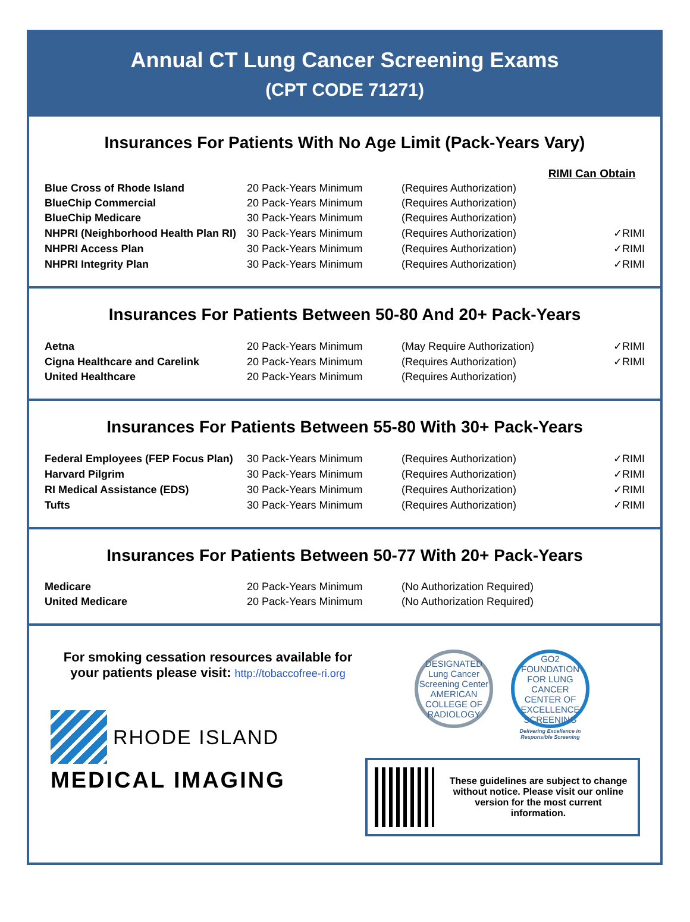Annual CT Lung Cancer Screening Exams
(CPT CODE 71271)
Insurances For Patients With No Age Limit (Pack-Years Vary)
| | | | RIMI Can Obtain |
| Blue Cross of Rhode Island | 20 Pack-Years Minimum | (Requires Authorization) | |
| BlueChip Commercial | 20 Pack-Years Minimum | (Requires Authorization) | |
| BlueChip Medicare | 30 Pack-Years Minimum | (Requires Authorization) | |
| NHPRI (Neighborhood Health Plan RI) | 30 Pack-Years Minimum | (Requires Authorization) | ✓RIMI |
| NHPRI Access Plan | 30 Pack-Years Minimum | (Requires Authorization) | ✓RIMI |
| NHPRI Integrity Plan | 30 Pack-Years Minimum | (Requires Authorization) | ✓RIMI |
Insurances For Patients Between 50-80 And 20+ Pack-Years
| Aetna | 20 Pack-Years Minimum | (May Require Authorization) | ✓RIMI |
| Cigna Healthcare and Carelink | 20 Pack-Years Minimum | (Requires Authorization) | ✓RIMI |
| United Healthcare | 20 Pack-Years Minimum | (Requires Authorization) | |
Insurances For Patients Between 55-80 With 30+ Pack-Years
| Federal Employees (FEP Focus Plan) | 30 Pack-Years Minimum | (Requires Authorization) | ✓RIMI |
| Harvard Pilgrim | 30 Pack-Years Minimum | (Requires Authorization) | ✓RIMI |
| RI Medical Assistance (EDS) | 30 Pack-Years Minimum | (Requires Authorization) | ✓RIMI |
| Tufts | 30 Pack-Years Minimum | (Requires Authorization) | ✓RIMI |
Insurances For Patients Between 50-77 With 20+ Pack-Years
| Medicare | 20 Pack-Years Minimum | (No Authorization Required) |
| United Medicare | 20 Pack-Years Minimum | (No Authorization Required) |
For smoking cessation resources available for your patients please visit: http://tobaccofree-ri.org
RHODE ISLAND
MEDICAL IMAGING
DESIGNATED
Lung Cancer Screening Center
AMERICAN COLLEGE OF RADIOLOGY
GO2 FOUNDATION FOR LUNG CANCER
CENTER OF EXCELLENCE
SCREENING
Delivering Excellence in
Responsible Screening
These guidelines are subject to change without notice. Please visit our online version for the most current information.